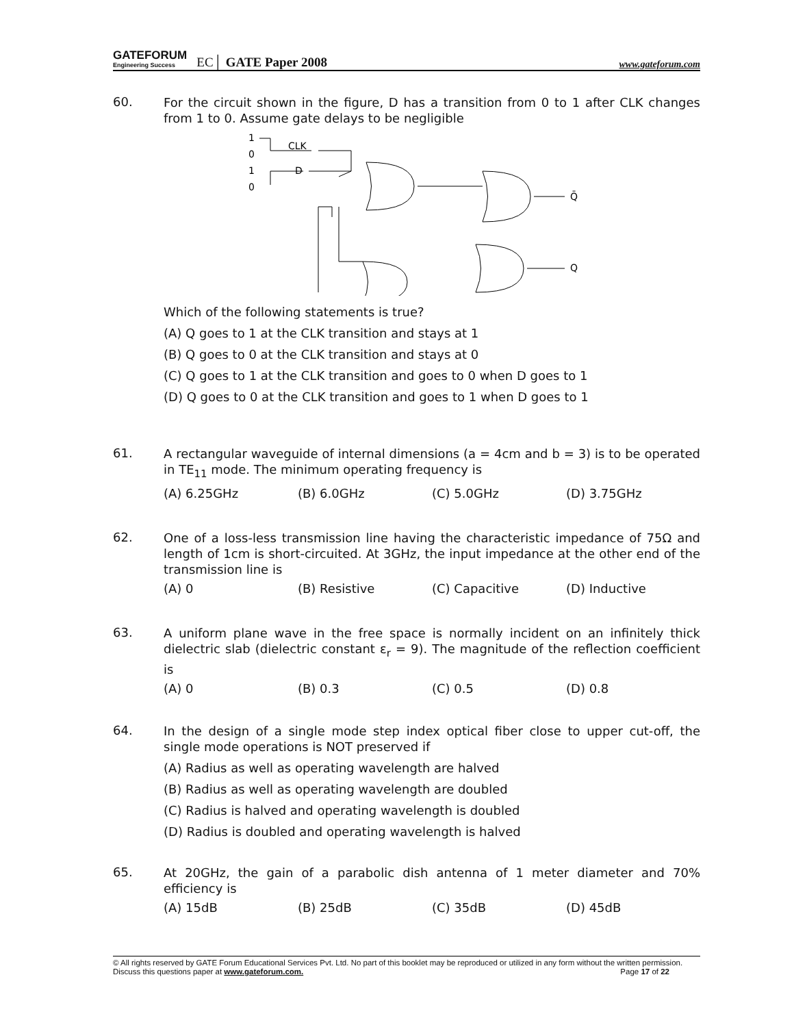GATEFORUM
Engineering Success
EC│ GATE Paper 2008
www.gateforum.com
60.
For the circuit shown in the figure, D has a transition from 0 to 1 after CLK changes from 1 to 0. Assume gate delays to be negligible
1
0
1
0
CLK
D
Q̄
Q
Which of the following statements is true?
(A) Q goes to 1 at the CLK transition and stays at 1
(B) Q goes to 0 at the CLK transition and stays at 0
(C) Q goes to 1 at the CLK transition and goes to 0 when D goes to 1
(D) Q goes to 0 at the CLK transition and goes to 1 when D goes to 1
61.
A rectangular waveguide of internal dimensions (a = 4cm and b = 3) is to be operated in TE<sub>11</sub> mode. The minimum operating frequency is
(A) 6.25GHz (B) 6.0GHz (C) 5.0GHz (D) 3.75GHz
62.
One of a loss-less transmission line having the characteristic impedance of 75Ω and length of 1cm is short-circuited. At 3GHz, the input impedance at the other end of the transmission line is
(A) 0 (B) Resistive (C) Capacitive (D) Inductive
63.
A uniform plane wave in the free space is normally incident on an infinitely thick dielectric slab (dielectric constant ε<sub>r</sub> = 9). The magnitude of the reflection coefficient is
(A) 0 (B) 0.3 (C) 0.5 (D) 0.8
64.
In the design of a single mode step index optical fiber close to upper cut-off, the single mode operations is NOT preserved if
(A) Radius as well as operating wavelength are halved
(B) Radius as well as operating wavelength are doubled
(C) Radius is halved and operating wavelength is doubled
(D) Radius is doubled and operating wavelength is halved
65.
At 20GHz, the gain of a parabolic dish antenna of 1 meter diameter and 70% efficiency is
(A) 15dB (B) 25dB (C) 35dB (D) 45dB
© All rights reserved by GATE Forum Educational Services Pvt. Ltd. No part of this booklet may be reproduced or utilized in any form without the written permission. Discuss this questions paper at www.gateforum.com. Page 17 of 22